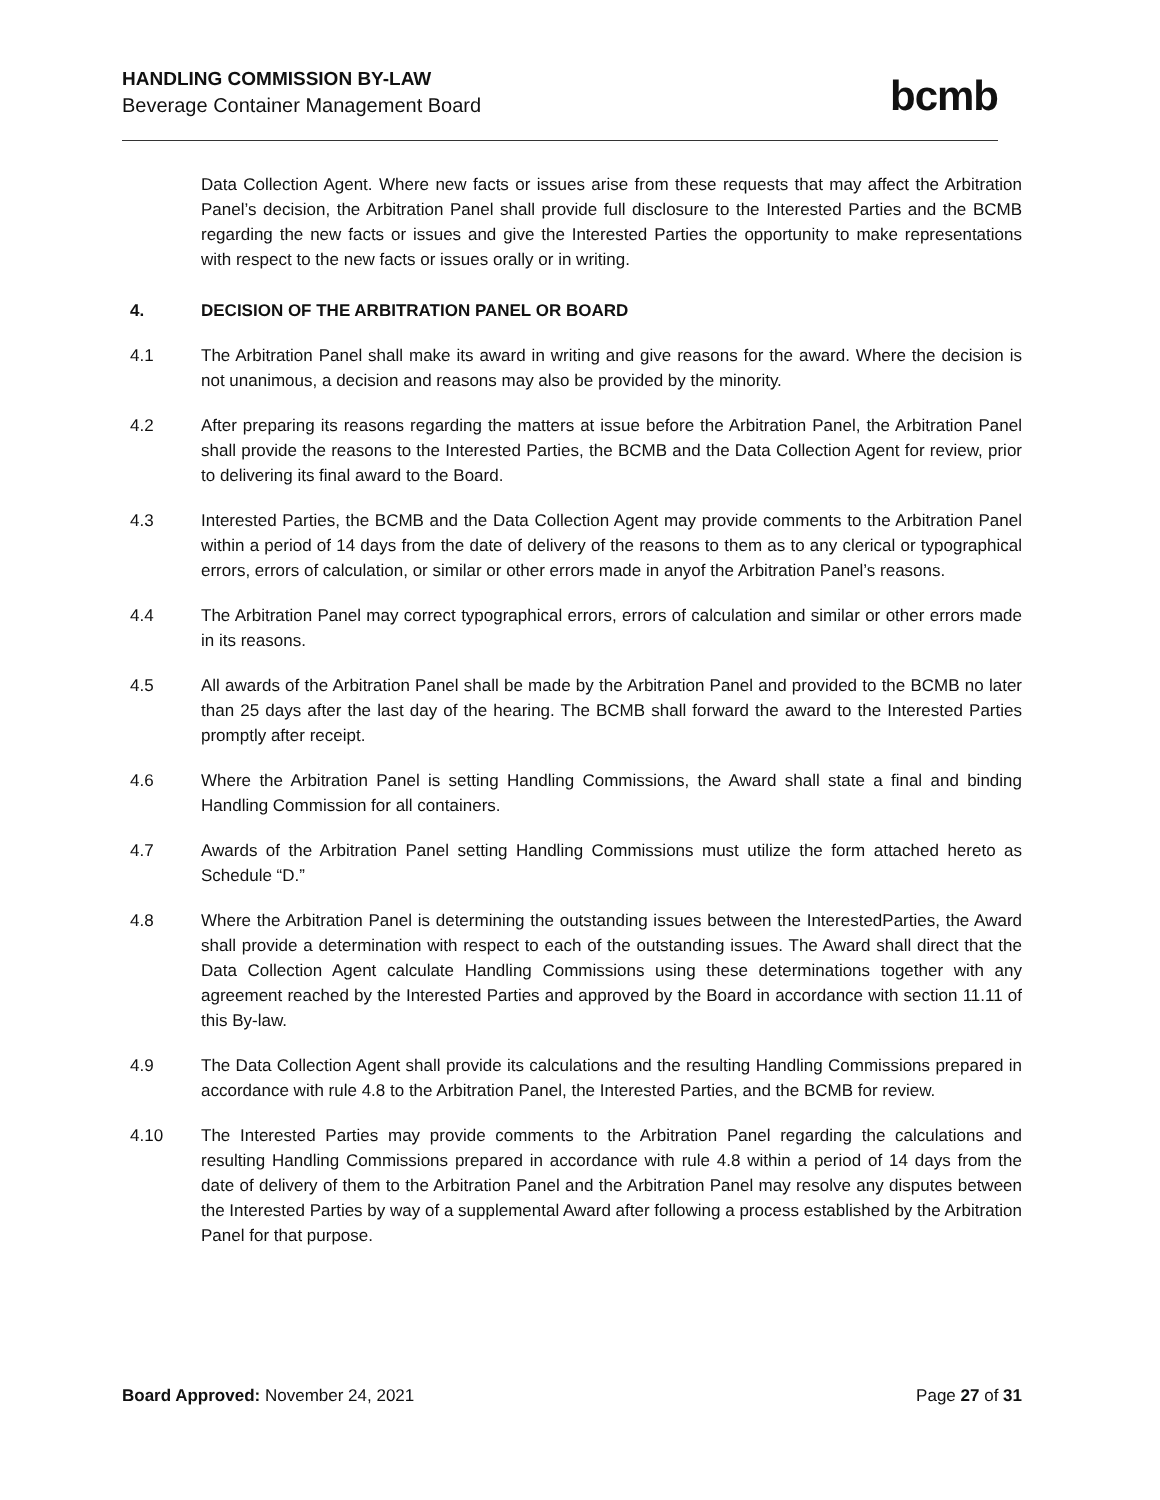HANDLING COMMISSION BY-LAW
Beverage Container Management Board
bcmb
Data Collection Agent. Where new facts or issues arise from these requests that may affect the Arbitration Panel’s decision, the Arbitration Panel shall provide full disclosure to the Interested Parties and the BCMB regarding the new facts or issues and give the Interested Parties the opportunity to make representations with respect to the new facts or issues orally or in writing.
4. DECISION OF THE ARBITRATION PANEL OR BOARD
4.1 The Arbitration Panel shall make its award in writing and give reasons for the award. Where the decision is not unanimous, a decision and reasons may also be provided by the minority.
4.2 After preparing its reasons regarding the matters at issue before the Arbitration Panel, the Arbitration Panel shall provide the reasons to the Interested Parties, the BCMB and the Data Collection Agent for review, prior to delivering its final award to the Board.
4.3 Interested Parties, the BCMB and the Data Collection Agent may provide comments to the Arbitration Panel within a period of 14 days from the date of delivery of the reasons to them as to any clerical or typographical errors, errors of calculation, or similar or other errors made in anyof the Arbitration Panel’s reasons.
4.4 The Arbitration Panel may correct typographical errors, errors of calculation and similar or other errors made in its reasons.
4.5 All awards of the Arbitration Panel shall be made by the Arbitration Panel and provided to the BCMB no later than 25 days after the last day of the hearing. The BCMB shall forward the award to the Interested Parties promptly after receipt.
4.6 Where the Arbitration Panel is setting Handling Commissions, the Award shall state a final and binding Handling Commission for all containers.
4.7 Awards of the Arbitration Panel setting Handling Commissions must utilize the form attached hereto as Schedule “D.”
4.8 Where the Arbitration Panel is determining the outstanding issues between the InterestedParties, the Award shall provide a determination with respect to each of the outstanding issues. The Award shall direct that the Data Collection Agent calculate Handling Commissions using these determinations together with any agreement reached by the Interested Parties and approved by the Board in accordance with section 11.11 of this By-law.
4.9 The Data Collection Agent shall provide its calculations and the resulting Handling Commissions prepared in accordance with rule 4.8 to the Arbitration Panel, the Interested Parties, and the BCMB for review.
4.10 The Interested Parties may provide comments to the Arbitration Panel regarding the calculations and resulting Handling Commissions prepared in accordance with rule 4.8 within a period of 14 days from the date of delivery of them to the Arbitration Panel and the Arbitration Panel may resolve any disputes between the Interested Parties by way of a supplemental Award after following a process established by the Arbitration Panel for that purpose.
Board Approved: November 24, 2021 Page 27 of 31